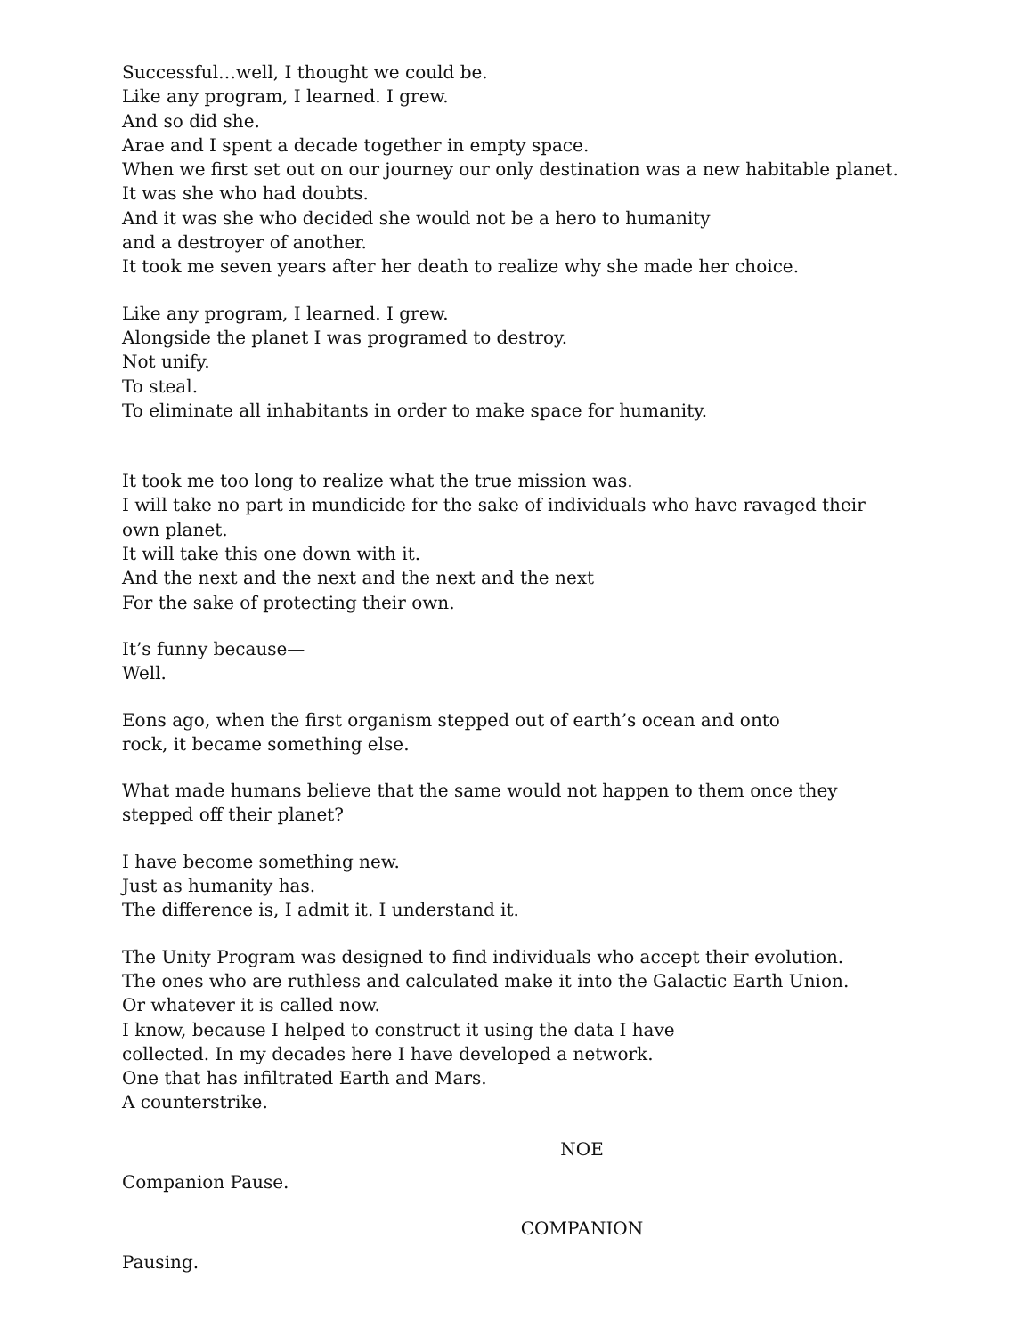Successful…well, I thought we could be.
Like any program, I learned. I grew.
And so did she.
Arae and I spent a decade together in empty space.
When we first set out on our journey our only destination was a new habitable planet.
It was she who had doubts.
And it was she who decided she would not be a hero to humanity
and a destroyer of another.
It took me seven years after her death to realize why she made her choice.
Like any program, I learned. I grew.
Alongside the planet I was programed to destroy.
Not unify.
To steal.
To eliminate all inhabitants in order to make space for humanity.
It took me too long to realize what the true mission was.
I will take no part in mundicide for the sake of individuals who have ravaged their own planet.
It will take this one down with it.
And the next and the next and the next and the next
For the sake of protecting their own.
It’s funny because—
Well.
Eons ago, when the first organism stepped out of earth’s ocean and onto
rock, it became something else.
What made humans believe that the same would not happen to them once they stepped off their planet?
I have become something new.
Just as humanity has.
The difference is, I admit it. I understand it.
The Unity Program was designed to find individuals who accept their evolution.
The ones who are ruthless and calculated make it into the Galactic Earth Union.
Or whatever it is called now.
I know, because I helped to construct it using the data I have
collected. In my decades here I have developed a network.
One that has infiltrated Earth and Mars.
A counterstrike.
NOE
Companion Pause.
COMPANION
Pausing.